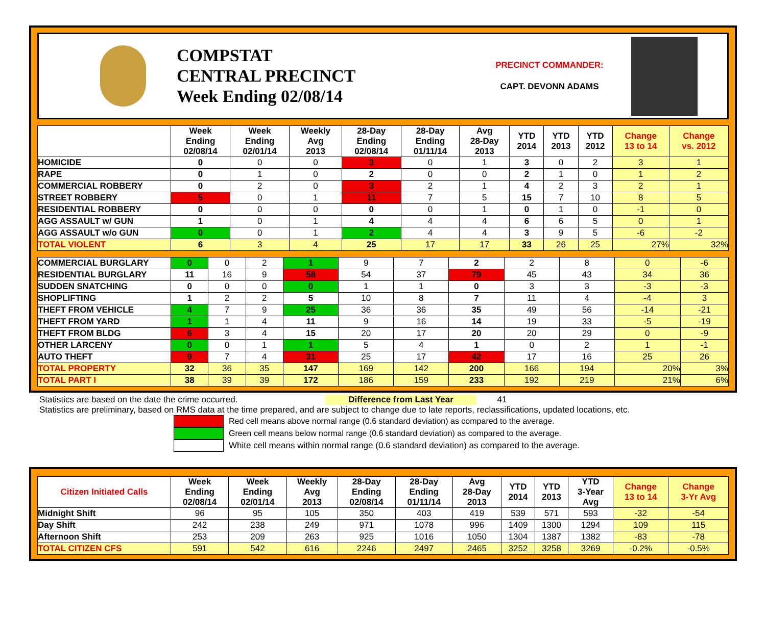COMPSTAT
CENTRAL PRECINCT
Week Ending 02/08/14
PRECINCT COMMANDER:
CAPT. DEVONN ADAMS
| | Week Ending 02/08/14 | Week Ending 02/01/14 | Weekly Avg 2013 | 28-Day Ending 02/08/14 | 28-Day Ending 01/11/14 | Avg 28-Day 2013 | YTD 2014 | YTD 2013 | YTD 2012 | Change 13 to 14 | Change vs. 2012 |
| --- | --- | --- | --- | --- | --- | --- | --- | --- | --- | --- | --- |
| HOMICIDE | 0 | 0 | 0 | 3 | 0 | 1 | 3 | 0 | 2 | 3 | 1 |
| RAPE | 0 | 1 | 0 | 2 | 0 | 0 | 2 | 1 | 0 | 1 | 2 |
| COMMERCIAL ROBBERY | 0 | 2 | 0 | 3 | 2 | 1 | 4 | 2 | 3 | 2 | 1 |
| STREET ROBBERY | 5 | 0 | 1 | 11 | 7 | 5 | 15 | 7 | 10 | 8 | 5 |
| RESIDENTIAL ROBBERY | 0 | 0 | 0 | 0 | 0 | 1 | 0 | 1 | 0 | -1 | 0 |
| AGG ASSAULT w/ GUN | 1 | 0 | 1 | 4 | 4 | 4 | 6 | 6 | 5 | 0 | 1 |
| AGG ASSAULT w/o GUN | 0 | 0 | 1 | 2 | 4 | 4 | 3 | 9 | 5 | -6 | -2 |
| TOTAL VIOLENT | 6 | 3 | 4 | 25 | 17 | 17 | 33 | 26 | 25 | 27% | 32% |
| COMMERCIAL BURGLARY | 0 | 0 | 2 | 1 | 9 | 7 | 2 | 2 | 8 | 0 | -6 |
| RESIDENTIAL BURGLARY | 11 | 16 | 9 | 58 | 54 | 37 | 79 | 45 | 43 | 34 | 36 |
| SUDDEN SNATCHING | 0 | 0 | 0 | 0 | 1 | 1 | 0 | 3 | 3 | -3 | -3 |
| SHOPLIFTING | 1 | 2 | 2 | 5 | 10 | 8 | 7 | 11 | 4 | -4 | 3 |
| THEFT FROM VEHICLE | 4 | 7 | 9 | 25 | 36 | 36 | 35 | 49 | 56 | -14 | -21 |
| THEFT FROM YARD | 1 | 1 | 4 | 11 | 9 | 16 | 14 | 19 | 33 | -5 | -19 |
| THEFT FROM BLDG | 6 | 3 | 4 | 15 | 20 | 17 | 20 | 20 | 29 | 0 | -9 |
| OTHER LARCENY | 0 | 0 | 1 | 1 | 5 | 4 | 1 | 0 | 2 | 1 | -1 |
| AUTO THEFT | 9 | 7 | 4 | 31 | 25 | 17 | 42 | 17 | 16 | 25 | 26 |
| TOTAL PROPERTY | 32 | 36 | 35 | 147 | 169 | 142 | 200 | 166 | 194 | 20% | 3% |
| TOTAL PART I | 38 | 39 | 39 | 172 | 186 | 159 | 233 | 192 | 219 | 21% | 6% |
Statistics are based on the date the crime occurred. Difference from Last Year 41
Statistics are preliminary, based on RMS data at the time prepared, and are subject to change due to late reports, reclassifications, updated locations, etc.
Red cell means above normal range (0.6 standard deviation) as compared to the average.
Green cell means below normal range (0.6 standard deviation) as compared to the average.
White cell means within normal range (0.6 standard deviation) as compared to the average.
| Citizen Initiated Calls | Week Ending 02/08/14 | Week Ending 02/01/14 | Weekly Avg 2013 | 28-Day Ending 02/08/14 | 28-Day Ending 01/11/14 | Avg 28-Day 2013 | YTD 2014 | YTD 2013 | YTD 3-Year Avg | Change 13 to 14 | Change 3-Yr Avg |
| --- | --- | --- | --- | --- | --- | --- | --- | --- | --- | --- | --- |
| Midnight Shift | 96 | 95 | 105 | 350 | 403 | 419 | 539 | 571 | 593 | -32 | -54 |
| Day Shift | 242 | 238 | 249 | 971 | 1078 | 996 | 1409 | 1300 | 1294 | 109 | 115 |
| Afternoon Shift | 253 | 209 | 263 | 925 | 1016 | 1050 | 1304 | 1387 | 1382 | -83 | -78 |
| TOTAL CITIZEN CFS | 591 | 542 | 616 | 2246 | 2497 | 2465 | 3252 | 3258 | 3269 | -0.2% | -0.5% |